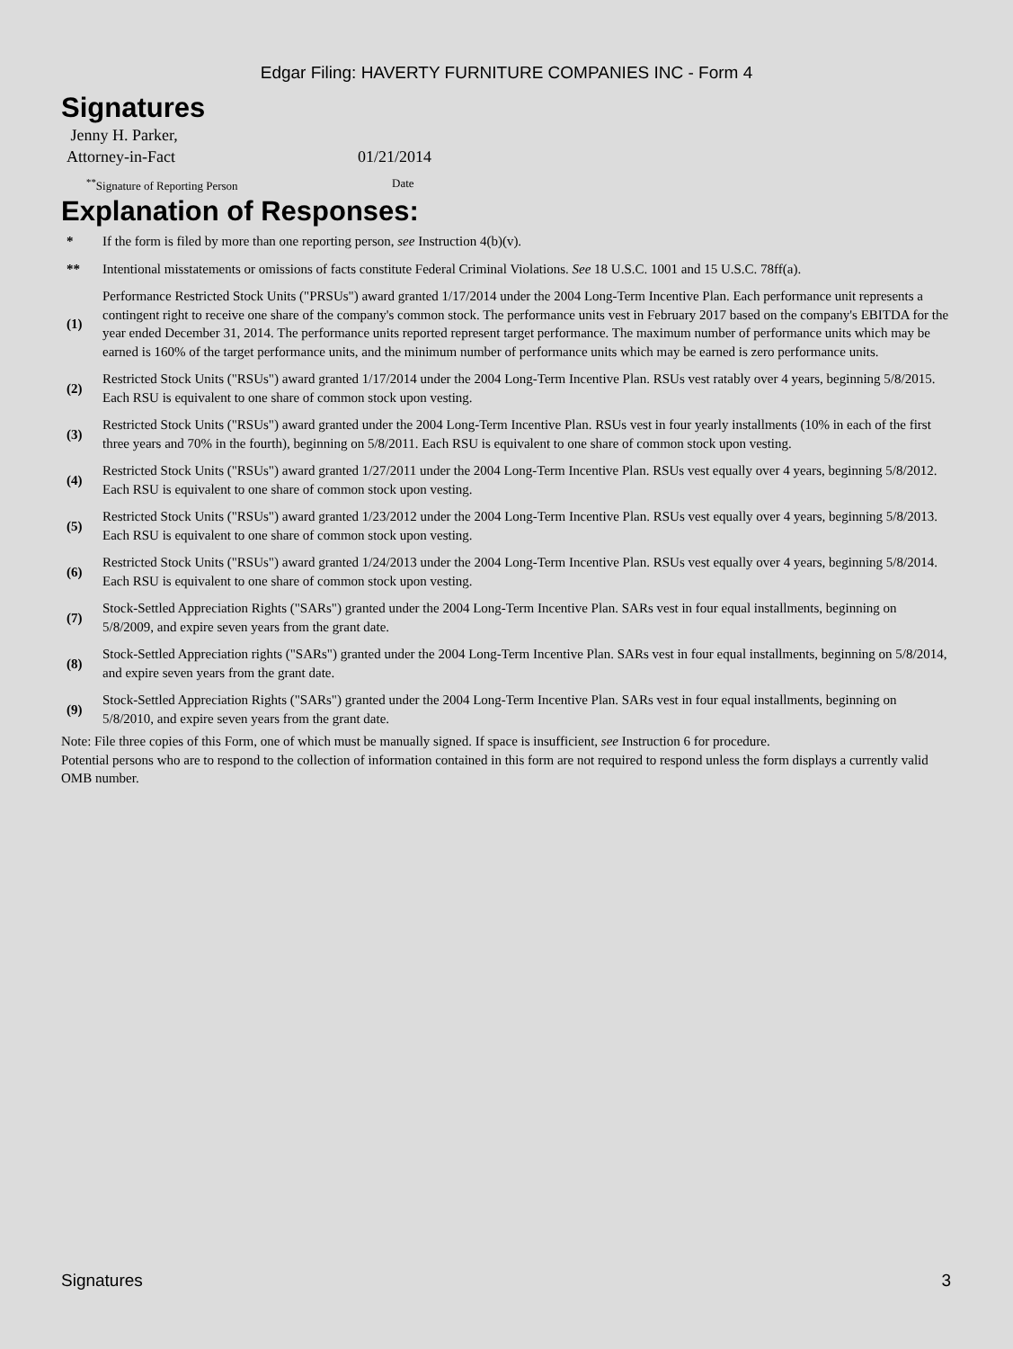Edgar Filing: HAVERTY FURNITURE COMPANIES INC - Form 4
Signatures
Jenny H. Parker,
Attorney-in-Fact
01/21/2014
<sup>**</sup> Signature of Reporting Person Date
Explanation of Responses:
| * | If the form is filed by more than one reporting person, see Instruction 4(b)(v). |
| ** | Intentional misstatements or omissions of facts constitute Federal Criminal Violations. See 18 U.S.C. 1001 and 15 U.S.C. 78ff(a). |
| (1) | Performance Restricted Stock Units ("PRSUs") award granted 1/17/2014 under the 2004 Long-Term Incentive Plan. Each performance unit represents a contingent right to receive one share of the company's common stock. The performance units vest in February 2017 based on the company's EBITDA for the year ended December 31, 2014. The performance units reported represent target performance. The maximum number of performance units which may be earned is 160% of the target performance units, and the minimum number of performance units which may be earned is zero performance units. |
| (2) | Restricted Stock Units ("RSUs") award granted 1/17/2014 under the 2004 Long-Term Incentive Plan. RSUs vest ratably over 4 years, beginning 5/8/2015. Each RSU is equivalent to one share of common stock upon vesting. |
| (3) | Restricted Stock Units ("RSUs") award granted under the 2004 Long-Term Incentive Plan. RSUs vest in four yearly installments (10% in each of the first three years and 70% in the fourth), beginning on 5/8/2011. Each RSU is equivalent to one share of common stock upon vesting. |
| (4) | Restricted Stock Units ("RSUs") award granted 1/27/2011 under the 2004 Long-Term Incentive Plan. RSUs vest equally over 4 years, beginning 5/8/2012. Each RSU is equivalent to one share of common stock upon vesting. |
| (5) | Restricted Stock Units ("RSUs") award granted 1/23/2012 under the 2004 Long-Term Incentive Plan. RSUs vest equally over 4 years, beginning 5/8/2013. Each RSU is equivalent to one share of common stock upon vesting. |
| (6) | Restricted Stock Units ("RSUs") award granted 1/24/2013 under the 2004 Long-Term Incentive Plan. RSUs vest equally over 4 years, beginning 5/8/2014. Each RSU is equivalent to one share of common stock upon vesting. |
| (7) | Stock-Settled Appreciation Rights ("SARs") granted under the 2004 Long-Term Incentive Plan. SARs vest in four equal installments, beginning on 5/8/2009, and expire seven years from the grant date. |
| (8) | Stock-Settled Appreciation rights ("SARs") granted under the 2004 Long-Term Incentive Plan. SARs vest in four equal installments, beginning on 5/8/2014, and expire seven years from the grant date. |
| (9) | Stock-Settled Appreciation Rights ("SARs") granted under the 2004 Long-Term Incentive Plan. SARs vest in four equal installments, beginning on 5/8/2010, and expire seven years from the grant date. |
Note: File three copies of this Form, one of which must be manually signed. If space is insufficient, see Instruction 6 for procedure.
Potential persons who are to respond to the collection of information contained in this form are not required to respond unless the form displays a currently valid OMB number.
Signatures 3